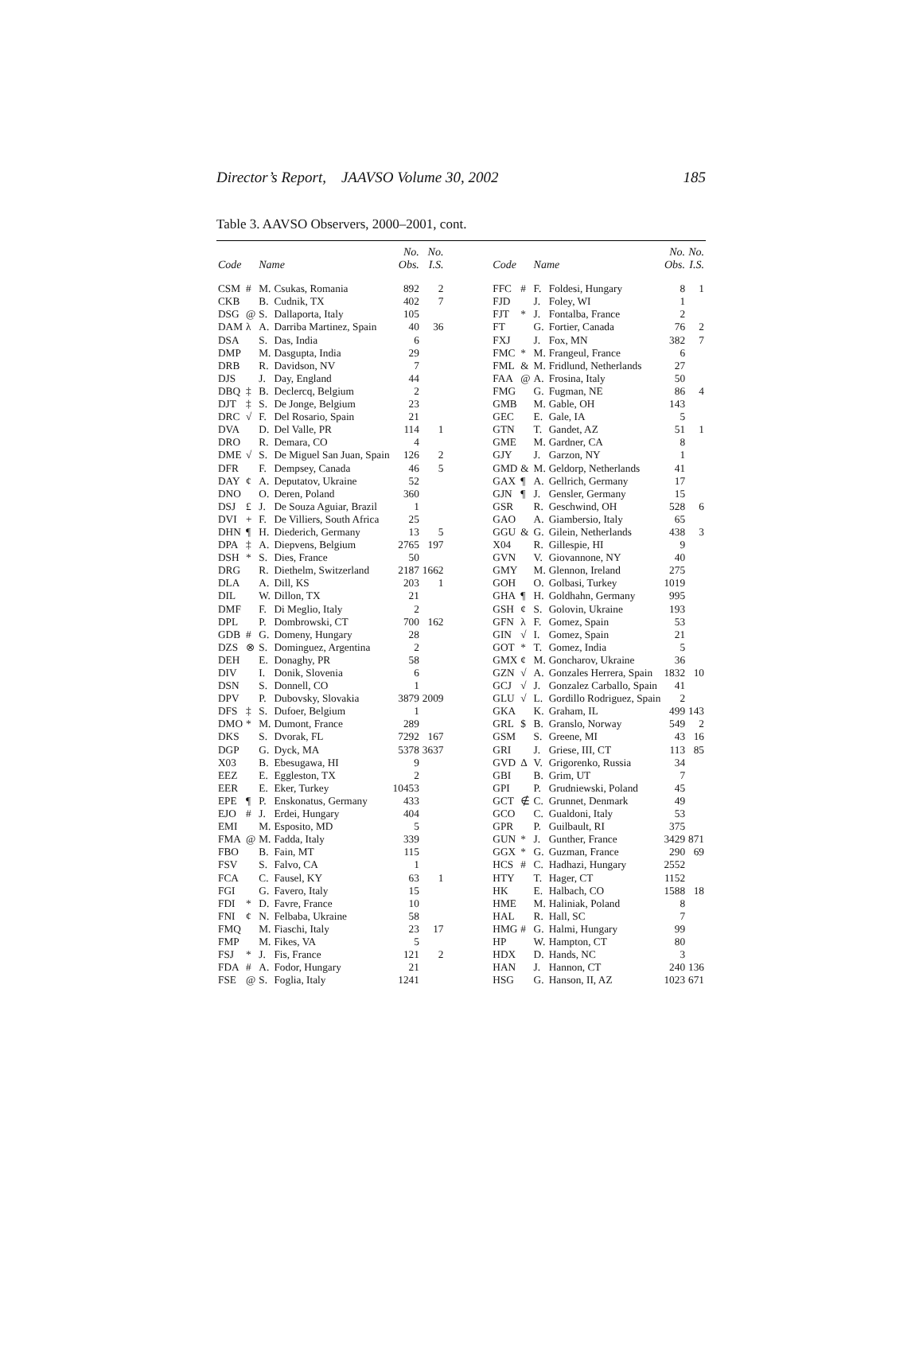Director’s Report, JAAVSO Volume 30, 2002 185
Table 3. AAVSO Observers, 2000–2001, cont.
| Code | | Name | | No. Obs. | No. I.S. |
| --- | --- | --- | --- | --- | --- |
| CSM | # | M. | Csukas, Romania | 892 | 2 |
| CKB | | B. | Cudnik, TX | 402 | 7 |
| DSG | @ | S. | Dallaporta, Italy | 105 | |
| DAM | λ | A. | Darriba Martinez, Spain | 40 | 36 |
| DSA | | S. | Das, India | 6 | |
| DMP | | M. | Dasgupta, India | 29 | |
| DRB | | R. | Davidson, NV | 7 | |
| DJS | | J. | Day, England | 44 | |
| DBQ | ‡ | B. | Declercq, Belgium | 2 | |
| DJT | ‡ | S. | De Jonge, Belgium | 23 | |
| DRC | √ | F. | Del Rosario, Spain | 21 | |
| DVA | | D. | Del Valle, PR | 114 | 1 |
| DRO | | R. | Demara, CO | 4 | |
| DME | √ | S. | De Miguel San Juan, Spain | 126 | 2 |
| DFR | | F. | Dempsey, Canada | 46 | 5 |
| DAY | ¢ | A. | Deputatov, Ukraine | 52 | |
| DNO | | O. | Deren, Poland | 360 | |
| DSJ | £ | J. | De Souza Aguiar, Brazil | 1 | |
| DVI | + | F. | De Villiers, South Africa | 25 | |
| DHN | ¶ | H. | Diederich, Germany | 13 | 5 |
| DPA | ‡ | A. | Diepvens, Belgium | 2765 | 197 |
| DSH | * | S. | Dies, France | 50 | |
| DRG | | R. | Diethelm, Switzerland | 2187 | 1662 |
| DLA | | A. | Dill, KS | 203 | 1 |
| DIL | | W. | Dillon, TX | 21 | |
| DMF | | F. | Di Meglio, Italy | 2 | |
| DPL | | P. | Dombrowski, CT | 700 | 162 |
| GDB | # | G. | Domeny, Hungary | 28 | |
| DZS | ⊗ | S. | Dominguez, Argentina | 2 | |
| DEH | | E. | Donaghy, PR | 58 | |
| DIV | | I. | Donik, Slovenia | 6 | |
| DSN | | S. | Donnell, CO | 1 | |
| DPV | | P. | Dubovsky, Slovakia | 3879 | 2009 |
| DFS | ‡ | S. | Dufoer, Belgium | 1 | |
| DMO | * | M. | Dumont, France | 289 | |
| DKS | | S. | Dvorak, FL | 7292 | 167 |
| DGP | | G. | Dyck, MA | 5378 | 3637 |
| X03 | | B. | Ebesugawa, HI | 9 | |
| EEZ | | E. | Eggleston, TX | 2 | |
| EER | | E. | Eker, Turkey | 10453 | |
| EPE | ¶ | P. | Enskonatus, Germany | 433 | |
| EJO | # | J. | Erdei, Hungary | 404 | |
| EMI | | M. | Esposito, MD | 5 | |
| FMA | @ | M. | Fadda, Italy | 339 | |
| FBO | | B. | Fain, MT | 115 | |
| FSV | | S. | Falvo, CA | 1 | |
| FCA | | C. | Fausel, KY | 63 | 1 |
| FGI | | G. | Favero, Italy | 15 | |
| FDI | * | D. | Favre, France | 10 | |
| FNI | ¢ | N. | Felbaba, Ukraine | 58 | |
| FMQ | | M. | Fiaschi, Italy | 23 | 17 |
| FMP | | M. | Fikes, VA | 5 | |
| FSJ | * | J. | Fis, France | 121 | 2 |
| FDA | # | A. | Fodor, Hungary | 21 | |
| FSE | @ | S. | Foglia, Italy | 1241 | |
| Code | | Name | | No. Obs. | No. I.S. |
| --- | --- | --- | --- | --- | --- |
| FFC | # | F. | Foldesi, Hungary | 8 | 1 |
| FJD | | J. | Foley, WI | 1 | |
| FJT | * | J. | Fontalba, France | 2 | |
| FT | | G. | Fortier, Canada | 76 | 2 |
| FXJ | | J. | Fox, MN | 382 | 7 |
| FMC | * | M. | Frangeul, France | 6 | |
| FML | & | M. | Fridlund, Netherlands | 27 | |
| FAA | @ | A. | Frosina, Italy | 50 | |
| FMG | | G. | Fugman, NE | 86 | 4 |
| GMB | | M. | Gable, OH | 143 | |
| GEC | | E. | Gale, IA | 5 | |
| GTN | | T. | Gandet, AZ | 51 | 1 |
| GME | | M. | Gardner, CA | 8 | |
| GJY | | J. | Garzon, NY | 1 | |
| GMD | & | M. | Geldorp, Netherlands | 41 | |
| GAX | ¶ | A. | Gellrich, Germany | 17 | |
| GJN | ¶ | J. | Gensler, Germany | 15 | |
| GSR | | R. | Geschwind, OH | 528 | 6 |
| GAO | | A. | Giambersio, Italy | 65 | |
| GGU | & | G. | Gilein, Netherlands | 438 | 3 |
| X04 | | R. | Gillespie, HI | 9 | |
| GVN | | V. | Giovannone, NY | 40 | |
| GMY | | M. | Glennon, Ireland | 275 | |
| GOH | | O. | Golbasi, Turkey | 1019 | |
| GHA | ¶ | H. | Goldhahn, Germany | 995 | |
| GSH | ¢ | S. | Golovin, Ukraine | 193 | |
| GFN | λ | F. | Gomez, Spain | 53 | |
| GIN | √ | I. | Gomez, Spain | 21 | |
| GOT | * | T. | Gomez, India | 5 | |
| GMX | ¢ | M. | Goncharov, Ukraine | 36 | |
| GZN | √ | A. | Gonzales Herrera, Spain | 1832 | 10 |
| GCJ | √ | J. | Gonzalez Carballo, Spain | 41 | |
| GLU | √ | L. | Gordillo Rodriguez, Spain | 2 | |
| GKA | | K. | Graham, IL | 499 | 143 |
| GRL | $ | B. | Granslo, Norway | 549 | 2 |
| GSM | | S. | Greene, MI | 43 | 16 |
| GRI | | J. | Griese, III, CT | 113 | 85 |
| GVD | Δ | V. | Grigorenko, Russia | 34 | |
| GBI | | B. | Grim, UT | 7 | |
| GPI | | P. | Grudniewski, Poland | 45 | |
| GCT | ∉ | C. | Grunnet, Denmark | 49 | |
| GCO | | C. | Gualdoni, Italy | 53 | |
| GPR | | P. | Guilbault, RI | 375 | |
| GUN | * | J. | Gunther, France | 3429 | 871 |
| GGX | * | G. | Guzman, France | 290 | 69 |
| HCS | # | C. | Hadhazi, Hungary | 2552 | |
| HTY | | T. | Hager, CT | 1152 | |
| HK | | E. | Halbach, CO | 1588 | 18 |
| HME | | M. | Haliniak, Poland | 8 | |
| HAL | | R. | Hall, SC | 7 | |
| HMG | # | G. | Halmi, Hungary | 99 | |
| HP | | W. | Hampton, CT | 80 | |
| HDX | | D. | Hands, NC | 3 | |
| HAN | | J. | Hannon, CT | 240 | 136 |
| HSG | | G. | Hanson, II, AZ | 1023 | 671 |